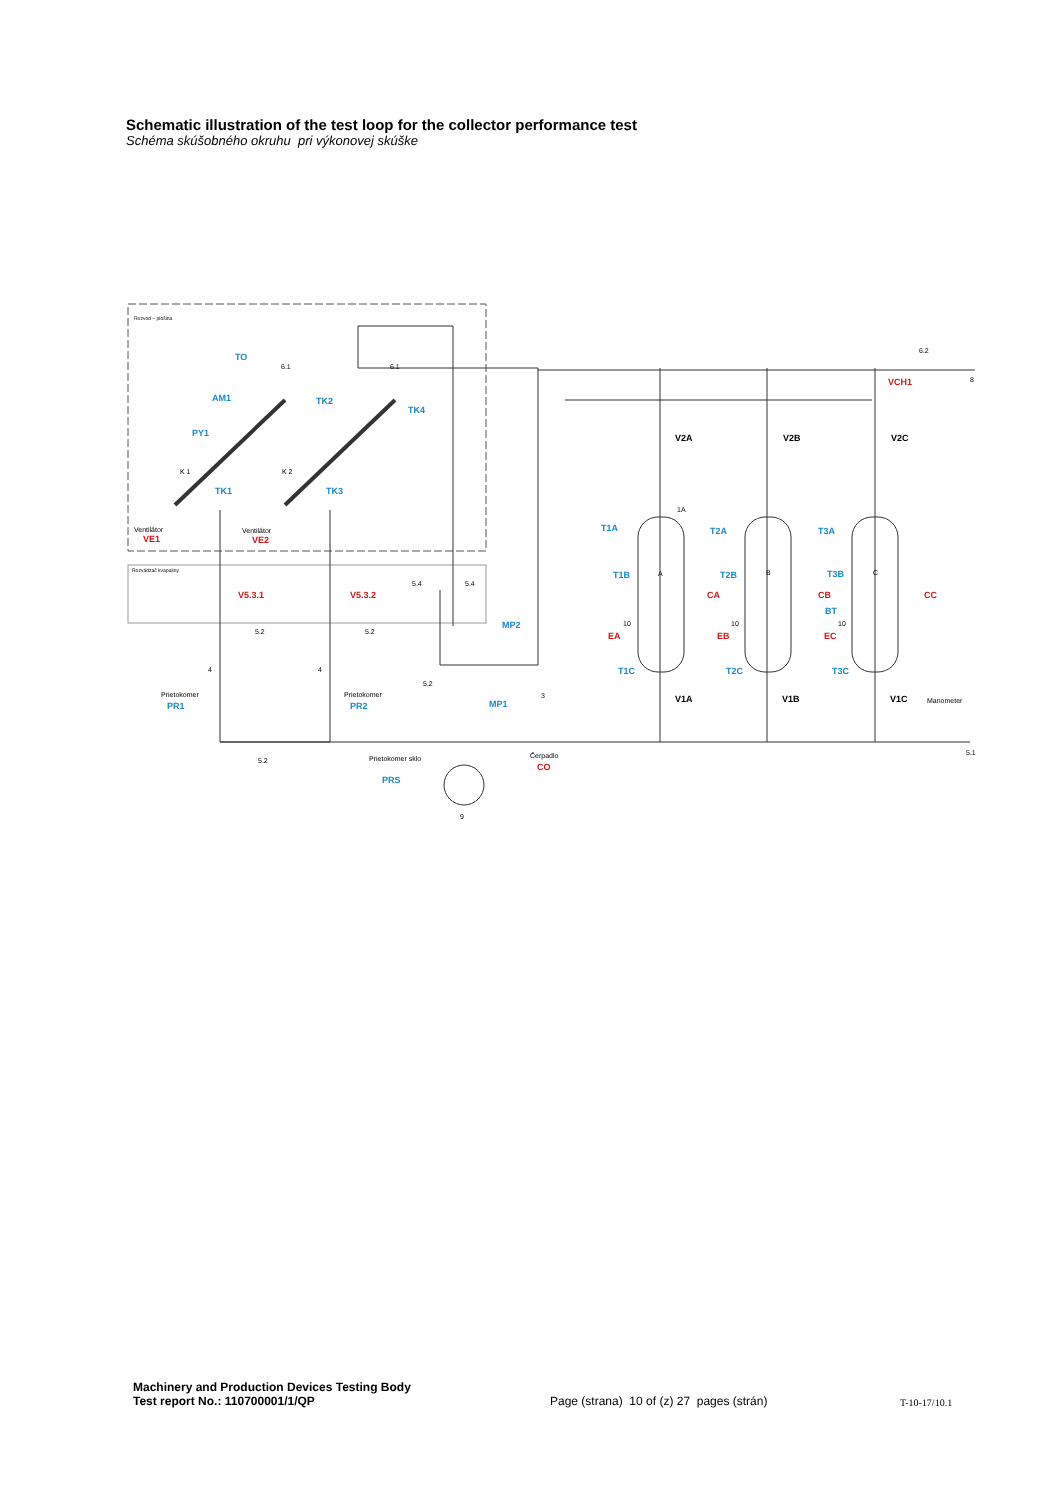Schematic illustration of the test loop for the collector performance test
Schéma skúšobného okruhu pri výkonovej skúške
Rozvod – plošina
Rozvádzač kvapaliny
TO
AM1
TK2
TK4
PY1
TK1
TK3
T1A
T2A
T3A
T1B
T2B
T3B
BT
MP2
T1C
T2C
T3C
PR1
PR2
MP1
PRS
VE1
VE2
V5.3.1
V5.3.2
VCH1
CA
CB
CC
EA
EB
EC
CO
V2A
V2B
V2C
V1A
V1B
V1C
K 1
K 2
Ventilátor
Ventilátor
Prietokomer
Prietokomer
Prietokomer sklo
Čerpadlo
Manometer
A
B
C
6.1
6.1
6.2
5.4
5.4
5.2
5.2
5.2
5.2
5.1
4
4
3
9
8
1A
10
10
10
Machinery and Production Devices Testing Body
Test report No.: 110700001/1/QP
Page (strana) 10 of (z) 27 pages (strán)
T-10-17/10.1